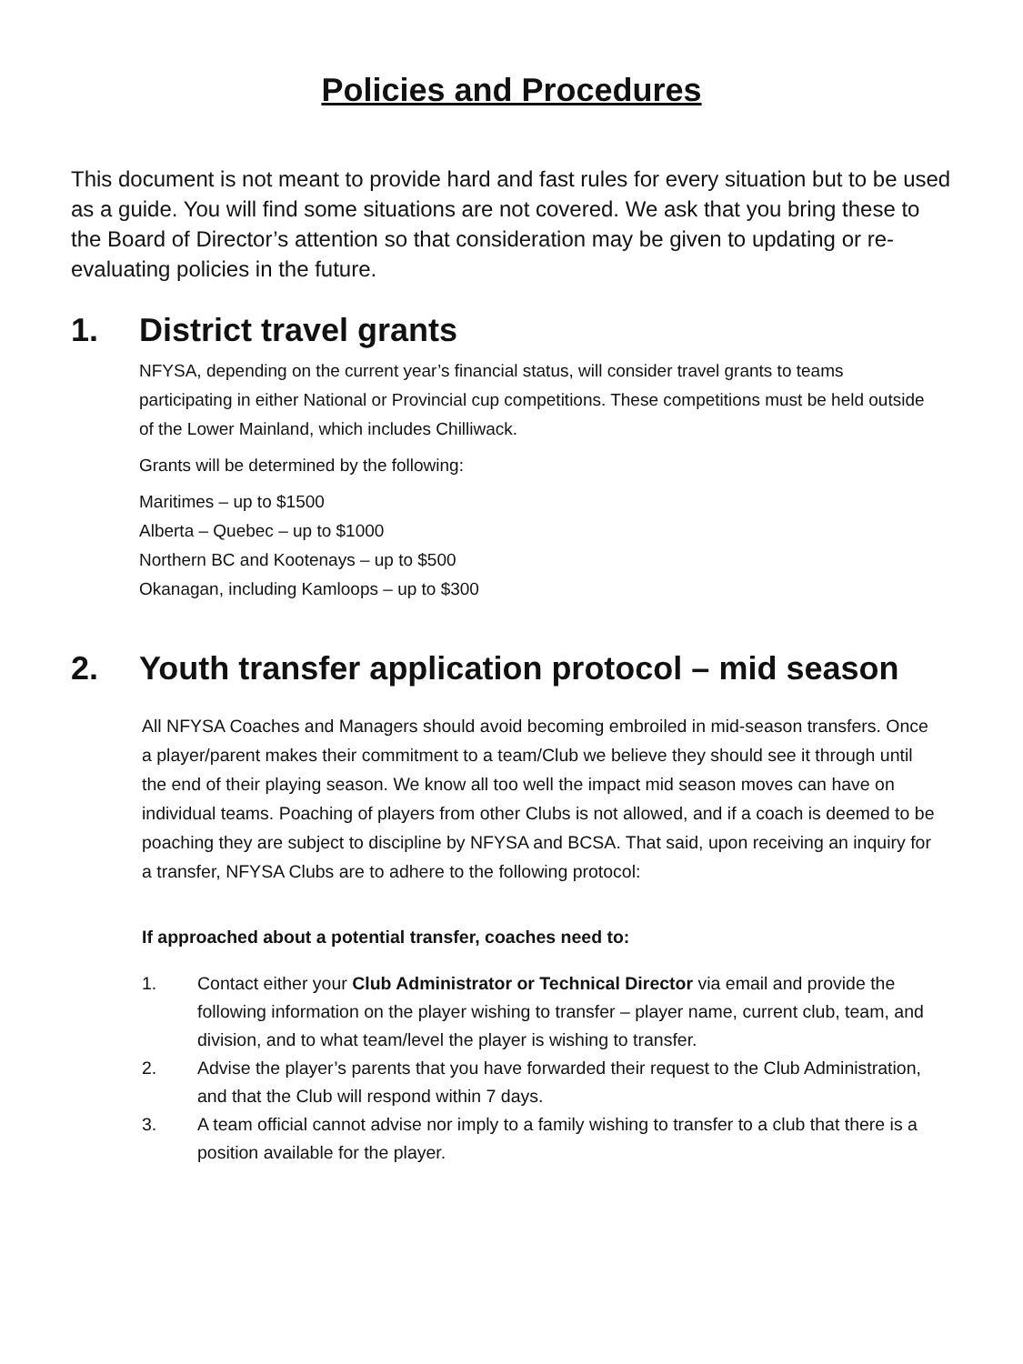Policies and Procedures
This document is not meant to provide hard and fast rules for every situation but to be used as a guide. You will find some situations are not covered. We ask that you bring these to the Board of Director’s attention so that consideration may be given to updating or re-evaluating policies in the future.
1. District travel grants
NFYSA, depending on the current year’s financial status, will consider travel grants to teams participating in either National or Provincial cup competitions. These competitions must be held outside of the Lower Mainland, which includes Chilliwack.
Grants will be determined by the following:
Maritimes – up to $1500
Alberta – Quebec – up to $1000
Northern BC and Kootenays – up to $500
Okanagan, including Kamloops – up to $300
2. Youth transfer application protocol – mid season
All NFYSA Coaches and Managers should avoid becoming embroiled in mid-season transfers. Once a player/parent makes their commitment to a team/Club we believe they should see it through until the end of their playing season. We know all too well the impact mid season moves can have on individual teams. Poaching of players from other Clubs is not allowed, and if a coach is deemed to be poaching they are subject to discipline by NFYSA and BCSA. That said, upon receiving an inquiry for a transfer, NFYSA Clubs are to adhere to the following protocol:
If approached about a potential transfer, coaches need to:
1. Contact either your Club Administrator or Technical Director via email and provide the following information on the player wishing to transfer – player name, current club, team, and division, and to what team/level the player is wishing to transfer.
2. Advise the player’s parents that you have forwarded their request to the Club Administration, and that the Club will respond within 7 days.
3. A team official cannot advise nor imply to a family wishing to transfer to a club that there is a position available for the player.